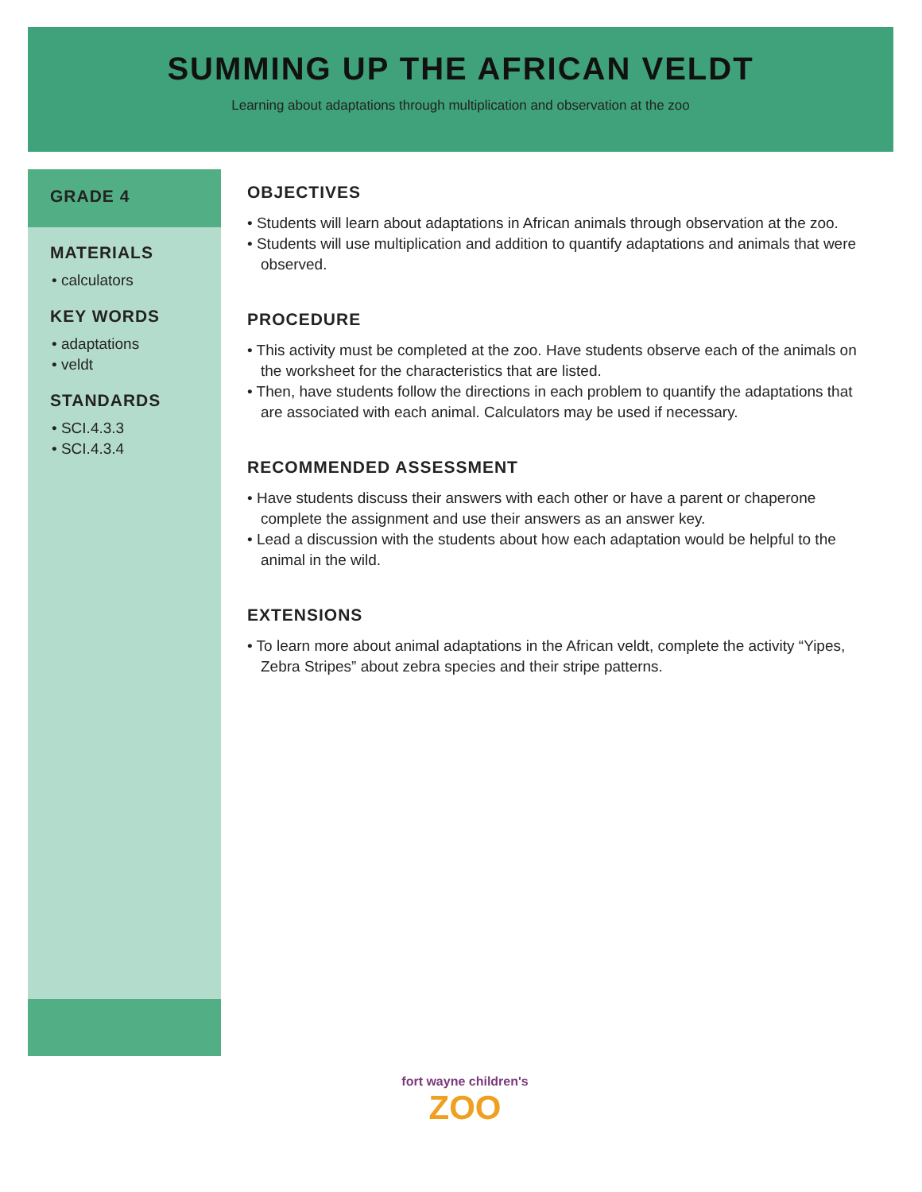SUMMING UP THE AFRICAN VELDT
Learning about adaptations through multiplication and observation at the zoo
GRADE 4
MATERIALS
• calculators
KEY WORDS
• adaptations
• veldt
STANDARDS
• SCI.4.3.3
• SCI.4.3.4
OBJECTIVES
• Students will learn about adaptations in African animals through observation at the zoo.
• Students will use multiplication and addition to quantify adaptations and animals that were observed.
PROCEDURE
• This activity must be completed at the zoo. Have students observe each of the animals on the worksheet for the characteristics that are listed.
• Then, have students follow the directions in each problem to quantify the adaptations that are associated with each animal. Calculators may be used if necessary.
RECOMMENDED ASSESSMENT
• Have students discuss their answers with each other or have a parent or chaperone complete the assignment and use their answers as an answer key.
• Lead a discussion with the students about how each adaptation would be helpful to the animal in the wild.
EXTENSIONS
• To learn more about animal adaptations in the African veldt, complete the activity “Yipes, Zebra Stripes” about zebra species and their stripe patterns.
fort wayne children's
ZOO